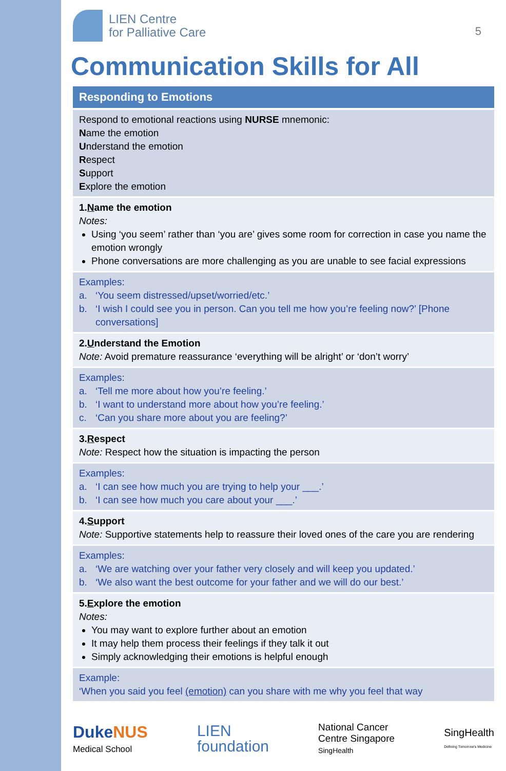LIEN Centre
for Palliative Care
5
Communication Skills for All
Responding to Emotions
Respond to emotional reactions using NURSE mnemonic:
Name the emotion
Understand the emotion
Respect
Support
Explore the emotion
1. Name the emotion
Notes:
Using ‘you seem’ rather than ‘you are’ gives some room for correction in case you name the emotion wrongly
Phone conversations are more challenging as you are unable to see facial expressions
Examples:
a. ‘You seem distressed/upset/worried/etc.’
b. ‘I wish I could see you in person. Can you tell me how you’re feeling now?’ [Phone conversations]
2. Understand the Emotion
Note: Avoid premature reassurance ‘everything will be alright’ or ‘don’t worry’
Examples:
a. ‘Tell me more about how you’re feeling.’
b. ‘I want to understand more about how you’re feeling.’
c. ‘Can you share more about you are feeling?’
3. Respect
Note: Respect how the situation is impacting the person
Examples:
a. ‘I can see how much you are trying to help your ___.’
b. ‘I can see how much you care about your ___.’
4. Support
Note: Supportive statements help to reassure their loved ones of the care you are rendering
Examples:
a. ‘We are watching over your father very closely and will keep you updated.’
b. ‘We also want the best outcome for your father and we will do our best.’
5. Explore the emotion
Notes:
You may want to explore further about an emotion
It may help them process their feelings if they talk it out
Simply acknowledging their emotions is helpful enough
Example:
‘When you said you feel (emotion) can you share with me why you feel that way
Duke NUS
Medical School
LIEN
foundation
National Cancer
Centre Singapore
SingHealth
SingHealth
Defining Tomorrow's Medicine